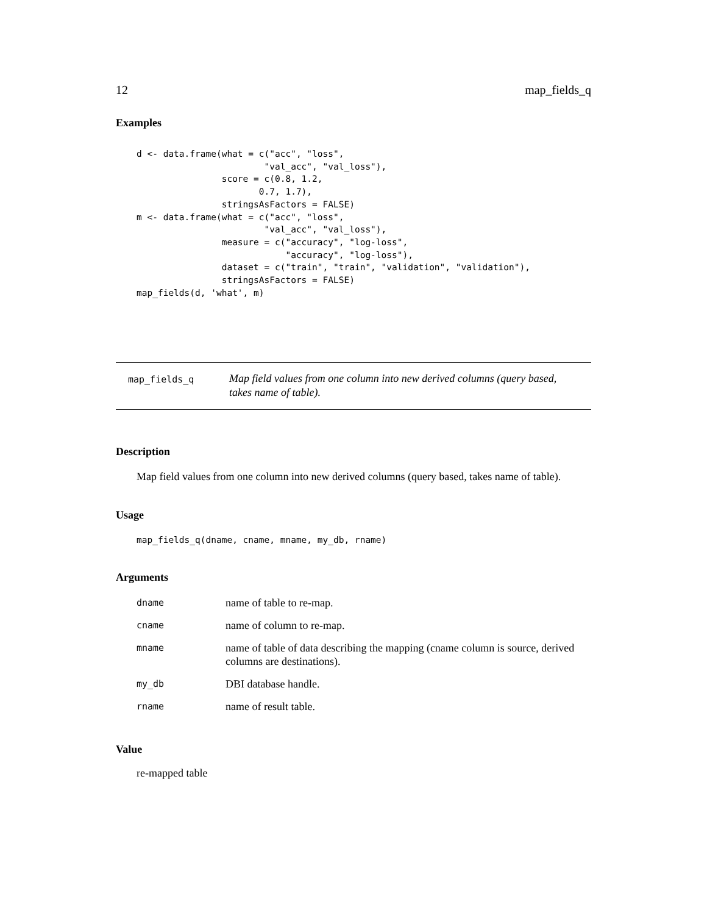12 map_fields_q
Examples
d <- data.frame(what = c("acc", "loss",
                        "val_acc", "val_loss"),
                score = c(0.8, 1.2,
                       0.7, 1.7),
                stringsAsFactors = FALSE)
m <- data.frame(what = c("acc", "loss",
                        "val_acc", "val_loss"),
                measure = c("accuracy", "log-loss",
                            "accuracy", "log-loss"),
                dataset = c("train", "train", "validation", "validation"),
                stringsAsFactors = FALSE)
map_fields(d, 'what', m)
map_fields_q
Map field values from one column into new derived columns (query based, takes name of table).
Description
Map field values from one column into new derived columns (query based, takes name of table).
Usage
map_fields_q(dname, cname, mname, my_db, rname)
Arguments
| dname | name of table to re-map. |
| cname | name of column to re-map. |
| mname | name of table of data describing the mapping (cname column is source, derived columns are destinations). |
| my_db | DBI database handle. |
| rname | name of result table. |
Value
re-mapped table